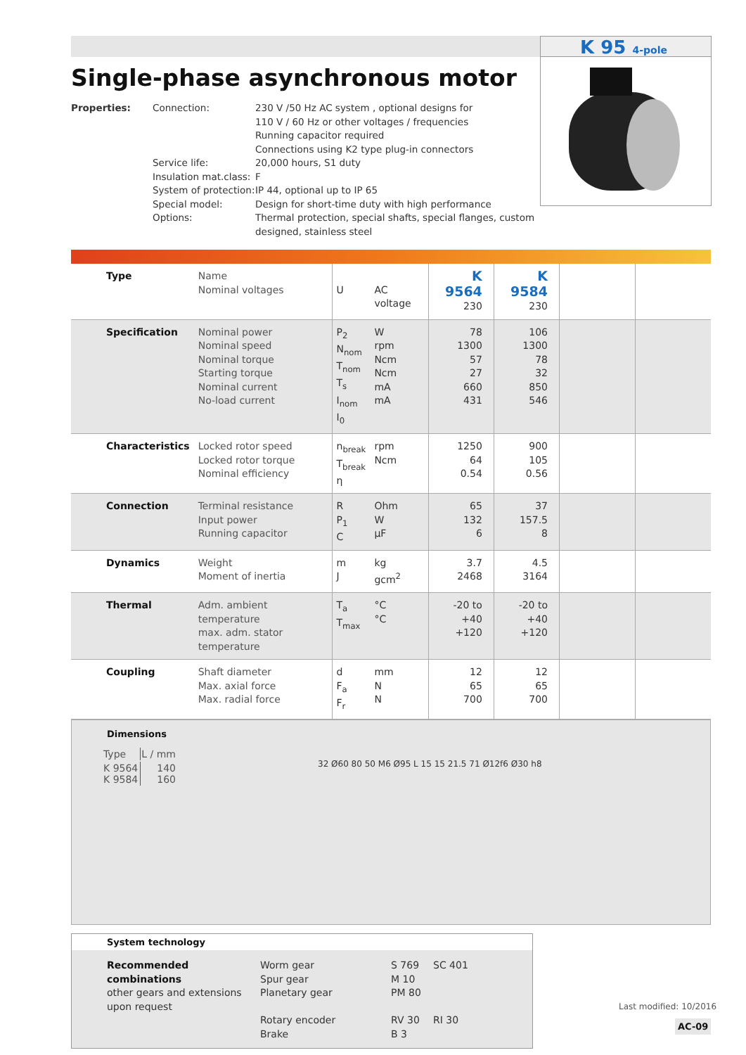K 95 4-pole
Single-phase asynchronous motor
Properties: Connection: 230 V /50 Hz AC system , optional designs for
110 V / 60 Hz or other voltages / frequencies
Running capacitor required
Connections using K2 type plug-in connectors Service life: 20,000 hours, S1 duty Insulation mat.class: F System of protection: IP 44, optional up to IP 65 Special model: Design for short-time duty with high performance Options: Thermal protection, special shafts, special flanges, custom designed, stainless steel
| Type | Name Nominal voltages | U | AC voltage | K 9564 230 | K 9584 230 | | |
| Specification | Nominal power Nominal speed Nominal torque Starting torque Nominal current No-load current | P<sub>2</sub> N<sub>nom</sub> T<sub>nom</sub> T<sub>s</sub> I<sub>nom</sub> I<sub>0</sub> | W rpm Ncm Ncm mA mA | 78 1300 57 27 660 431 | 106 1300 78 32 850 546 | | |
| Characteristics | Locked rotor speed Locked rotor torque Nominal efficiency | n<sub>break</sub> T<sub>break</sub> η | rpm Ncm | 1250 64 0.54 | 900 105 0.56 | | |
| Connection | Terminal resistance Input power Running capacitor | R P<sub>1</sub> C | Ohm W µF | 65 132 6 | 37 157.5 8 | | |
| Dynamics | Weight Moment of inertia | m J | kg gcm<sup>2</sup> | 3.7 2468 | 4.5 3164 | | |
| Thermal | Adm. ambient temperature max. adm. stator temperature | T<sub>a</sub> T<sub>max</sub> | °C °C | -20 to +40 +120 | -20 to +40 +120 | | |
| Coupling | Shaft diameter Max. axial force Max. radial force | d F<sub>a</sub> F<sub>r</sub> | mm N N | 12 65 700 | 12 65 700 | | |
Dimensions
| Type | L / mm |
| K 9564 K 9584 | 140 160 |
32 Ø60 80 50 M6 Ø95 L 15 15 21.5 71 Ø12f6 Ø30 h8
System technology
Recommended
combinations
other gears and extensions
upon request Worm gear
Spur gear
Planetary gear
Rotary encoder
Brake S 769
M 10
PM 80
RV 30
B 3 SC 401
RI 30
Last modified: 10/2016
AC-09